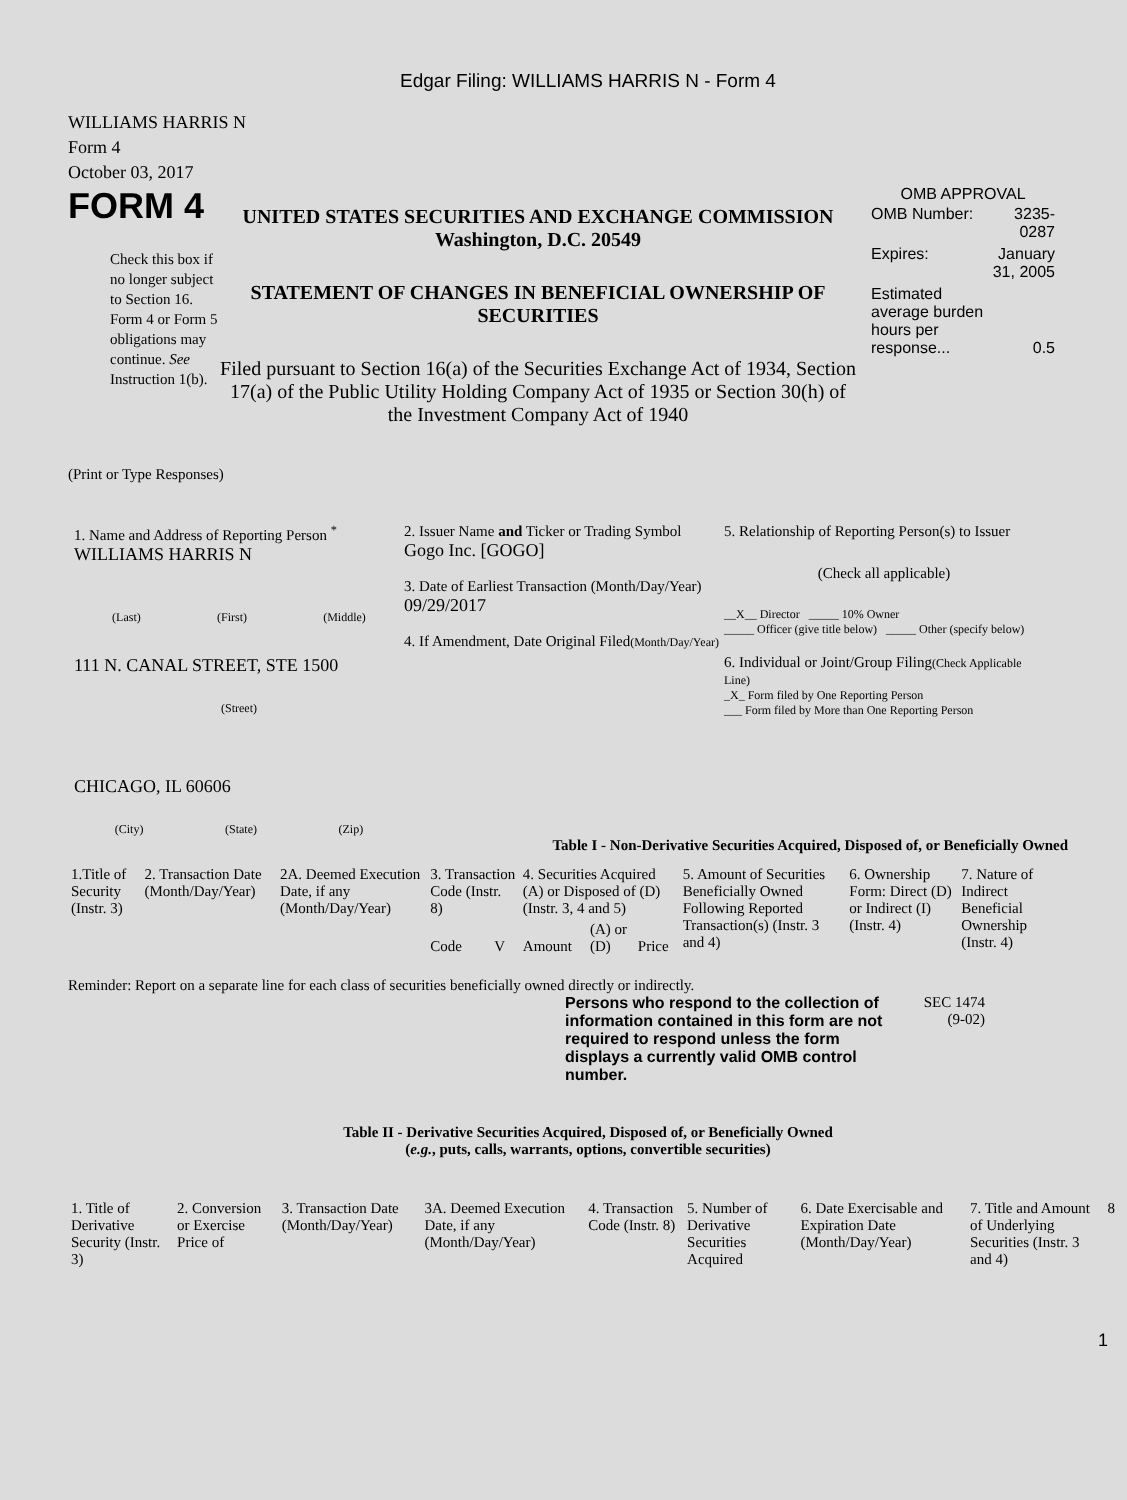Edgar Filing: WILLIAMS HARRIS N - Form 4
WILLIAMS HARRIS N
Form 4
October 03, 2017
FORM 4
Check this box if no longer subject to Section 16. Form 4 or Form 5 obligations may continue. See Instruction 1(b).
UNITED STATES SECURITIES AND EXCHANGE COMMISSION
Washington, D.C. 20549
STATEMENT OF CHANGES IN BENEFICIAL OWNERSHIP OF SECURITIES
Filed pursuant to Section 16(a) of the Securities Exchange Act of 1934, Section 17(a) of the Public Utility Holding Company Act of 1935 or Section 30(h) of the Investment Company Act of 1940
OMB APPROVAL
| OMB Number: | 3235-0287 |
| Expires: | January 31, 2005 |
| Estimated average burden hours per response... | 0.5 |
(Print or Type Responses)
1. Name and Address of Reporting Person <sup>*</sup>
WILLIAMS HARRIS N
(Last) (First) (Middle)
111 N. CANAL STREET, STE 1500
(Street)
CHICAGO, IL 60606
(City) (State) (Zip)
2. Issuer Name and Ticker or Trading Symbol
Gogo Inc. [GOGO]
3. Date of Earliest Transaction (Month/Day/Year)
09/29/2017
4. If Amendment, Date Original Filed(Month/Day/Year)
5. Relationship of Reporting Person(s) to Issuer
(Check all applicable)
__X__ Director _____ 10% Owner
_____ Officer (give title below) _____ Other (specify below)
6. Individual or Joint/Group Filing(Check Applicable Line)
_X_ Form filed by One Reporting Person
___ Form filed by More than One Reporting Person
Table I - Non-Derivative Securities Acquired, Disposed of, or Beneficially Owned
| 1.Title of Security (Instr. 3) | 2. Transaction Date (Month/Day/Year) | 2A. Deemed Execution Date, if any (Month/Day/Year) | 3. Transaction Code (Instr. 8) | | 4. Securities Acquired (A) or Disposed of (D) (Instr. 3, 4 and 5) | | | 5. Amount of Securities Beneficially Owned Following Reported Transaction(s) (Instr. 3 and 4) | 6. Ownership Form: Direct (D) or Indirect (I) (Instr. 4) | 7. Nature of Indirect Beneficial Ownership (Instr. 4) |
| | | | Code | V | Amount | (A) or (D) | Price | | | |
Reminder: Report on a separate line for each class of securities beneficially owned directly or indirectly.
Persons who respond to the collection of information contained in this form are not required to respond unless the form displays a currently valid OMB control number.
SEC 1474 (9-02)
Table II - Derivative Securities Acquired, Disposed of, or Beneficially Owned
(e.g., puts, calls, warrants, options, convertible securities)
| 1. Title of Derivative Security (Instr. 3) | 2. Conversion or Exercise Price of | 3. Transaction Date (Month/Day/Year) | 3A. Deemed Execution Date, if any (Month/Day/Year) | 4. Transaction Code (Instr. 8) | 5. Number of Derivative Securities Acquired | 6. Date Exercisable and Expiration Date (Month/Day/Year) | 7. Title and Amount of Underlying Securities (Instr. 3 and 4) | 8 |
1